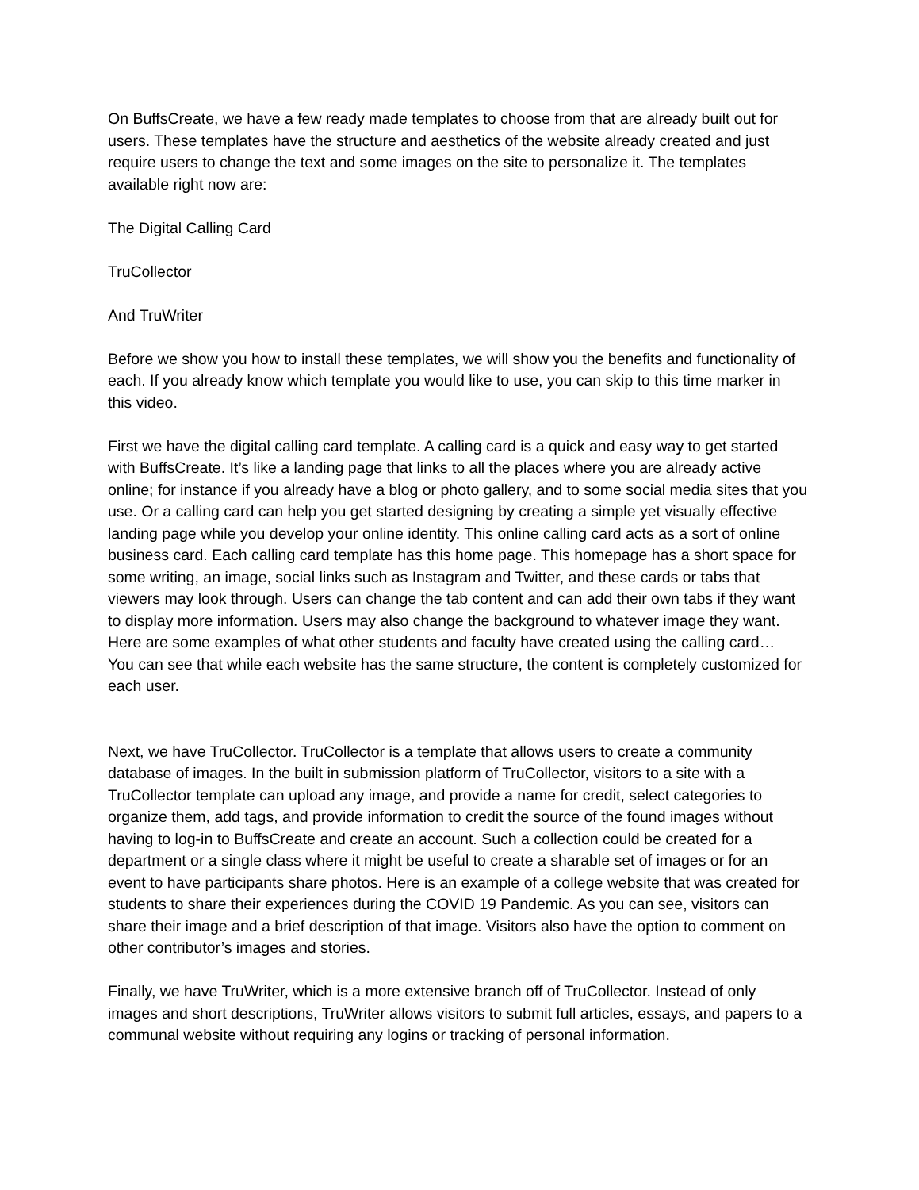On BuffsCreate, we have a few ready made templates to choose from that are already built out for users. These templates have the structure and aesthetics of the website already created and just require users to change the text and some images on the site to personalize it. The templates available right now are:
The Digital Calling Card
TruCollector
And TruWriter
Before we show you how to install these templates, we will show you the benefits and functionality of each. If you already know which template you would like to use, you can skip to this time marker in this video.
First we have the digital calling card template. A calling card is a quick and easy way to get started with BuffsCreate. It’s like a landing page that links to all the places where you are already active online; for instance if you already have a blog or photo gallery, and to some social media sites that you use. Or a calling card can help you get started designing by creating a simple yet visually effective landing page while you develop your online identity. This online calling card acts as a sort of online business card. Each calling card template has this home page. This homepage has a short space for some writing, an image, social links such as Instagram and Twitter, and these cards or tabs that viewers may look through. Users can change the tab content and can add their own tabs if they want to display more information. Users may also change the background to whatever image they want. Here are some examples of what other students and faculty have created using the calling card…
You can see that while each website has the same structure, the content is completely customized for each user.
Next, we have TruCollector. TruCollector is a template that allows users to create a community database of images. In the built in submission platform of TruCollector, visitors to a site with a TruCollector template can upload any image, and provide a name for credit, select categories to organize them, add tags, and provide information to credit the source of the found images without having to log-in to BuffsCreate and create an account. Such a collection could be created for a department or a single class where it might be useful to create a sharable set of images or for an event to have participants share photos. Here is an example of a college website that was created for students to share their experiences during the COVID 19 Pandemic. As you can see, visitors can share their image and a brief description of that image. Visitors also have the option to comment on other contributor’s images and stories.
Finally, we have TruWriter, which is a more extensive branch off of TruCollector. Instead of only images and short descriptions, TruWriter allows visitors to submit full articles, essays, and papers to a communal website without requiring any logins or tracking of personal information.